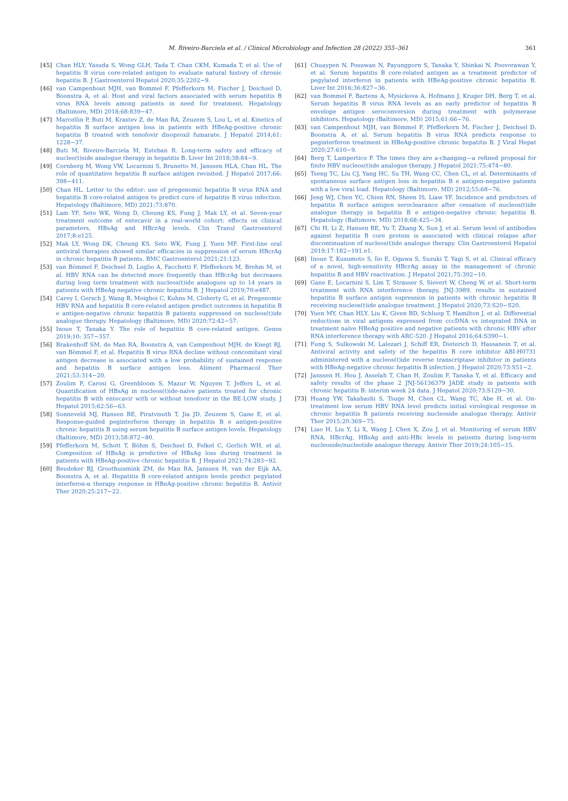M. Riveiro-Barciela et al. / Clinical Microbiology and Infection 28 (2022) 355–361 361
[45] Chan HLY, Yasuda S, Wong GLH, Tada T, Chan CKM, Kumada T, et al. Use of hepatitis B virus core-related antigen to evaluate natural history of chronic hepatitis B. J Gastroenterol Hepatol 2020;35:2202−9.
[46] van Campenhout MJH, van Bommel F, Pfefferkorn M, Fischer J, Deichsel D, Boonstra A, et al. Host and viral factors associated with serum hepatitis B virus RNA levels among patients in need for treatment. Hepatology (Baltimore, MD) 2018;68:839−47.
[47] Marcellin P, Buti M, Krastev Z, de Man RA, Zeuzem S, Lou L, et al. Kinetics of hepatitis B surface antigen loss in patients with HBeAg-positive chronic hepatitis B treated with tenofovir disoproxil fumarate. J Hepatol 2014;61: 1228−37.
[48] Buti M, Riveiro-Barciela M, Esteban R. Long-term safety and efficacy of nucleo(t)side analogue therapy in hepatitis B. Liver Int 2018;38:84−9.
[49] Cornberg M, Wong VW, Locarnini S, Brunetto M, Janssen HLA, Chan HL. The role of quantitative hepatitis B surface antigen revisited. J Hepatol 2017;66: 398−411.
[50] Chan HL. Letter to the editor: use of pregenomic hepatitis B virus RNA and hepatitis B core-related antigen to predict cure of hepatitis B virus infection. Hepatology (Baltimore, MD) 2021;73:870.
[51] Lam YF, Seto WK, Wong D, Cheung KS, Fung J, Mak LY, et al. Seven-year treatment outcome of entecavir in a real-world cohort: effects on clinical parameters, HBsAg and HBcrAg levels. Clin Transl Gastroenterol 2017;8:e125.
[52] Mak LY, Wong DK, Cheung KS, Seto WK, Fung J, Yuen MF. First-line oral antiviral therapies showed similar efficacies in suppression of serum HBcrAg in chronic hepatitis B patients. BMC Gastroenterol 2021;21:123.
[53] van Bömmel F, Deichsel D, Loglio A, Facchetti F, Pfefferkorn M, Brehm M, et al. HBV RNA can be detected more frequently than HBcrAg but decreases during long term treatment with nucleos(t)ide analogues up to 14 years in patients with HBeAg negative chronic hepatitis B. J Hepatol 2019;70:e487.
[54] Carey I, Gersch J, Wang B, Moigboi C, Kuhns M, Cloherty G, et al. Pregenomic HBV RNA and hepatitis B core-related antigen predict outcomes in hepatitis B e antigen-negative chronic hepatitis B patients suppressed on nucleos(t)ide analogue therapy. Hepatology (Baltimore, MD) 2020;72:42−57.
[55] Inoue T, Tanaka Y. The role of hepatitis B core-related antigen. Genes 2019;10: 357−357.
[56] Brakenhoff SM, de Man RA, Boonstra A, van Campenhout MJH, de Knegt RJ, van Bömmel F, et al. Hepatitis B virus RNA decline without concomitant viral antigen decrease is associated with a low probability of sustained response and hepatitis B surface antigen loss. Aliment Pharmacol Ther 2021;53:314−20.
[57] Zoulim F, Carosi G, Greenbloom S, Mazur W, Nguyen T, Jeffers L, et al. Quantification of HBsAg in nucleos(t)ide-naïve patients treated for chronic hepatitis B with entecavir with or without tenofovir in the BE-LOW study. J Hepatol 2015;62:56−63.
[58] Sonneveld MJ, Hansen BE, Piratvisuth T, Jia JD, Zeuzem S, Gane E, et al. Response-guided peginterferon therapy in hepatitis B e antigen-positive chronic hepatitis B using serum hepatitis B surface antigen levels. Hepatology (Baltimore, MD) 2013;58:872−80.
[59] Pfefferkorn M, Schott T, Böhm S, Deichsel D, Felkel C, Gerlich WH, et al. Composition of HBsAg is predictive of HBsAg loss during treatment in patients with HBeAg-positive chronic hepatitis B. J Hepatol 2021;74:283−92.
[60] Beudeker BJ, Groothuismink ZM, de Man RA, Janssen H, van der Eijk AA, Boonstra A, et al. Hepatitis B core-related antigen levels predict pegylated interferon-α therapy response in HBeAg-positive chronic hepatitis B. Antivir Ther 2020;25:217−22.
[61] Chuaypen N, Posuwan N, Payungporn S, Tanaka Y, Shinkai N, Poovorawan Y, et al. Serum hepatitis B core-related antigen as a treatment predictor of pegylated interferon in patients with HBeAg-positive chronic hepatitis B. Liver Int 2016;36:827−36.
[62] van Bommel F, Bartens A, Mysickova A, Hofmann J, Kruger DH, Berg T, et al. Serum hepatitis B virus RNA levels as an early predictor of hepatitis B envelope antigen seroconversion during treatment with polymerase inhibitors. Hepatology (Baltimore, MD) 2015;61:66−76.
[63] van Campenhout MJH, van Bömmel F, Pfefferkorn M, Fischer J, Deichsel D, Boonstra A, et al. Serum hepatitis B virus RNA predicts response to peginterferon treatment in HBeAg-positive chronic hepatitis B. J Viral Hepat 2020;27:610−9.
[64] Berg T, Lampertico P. The times they are a-changing—a refined proposal for finite HBV nucleos(t)ide analogue therapy. J Hepatol 2021;75:474−80.
[65] Tseng TC, Liu CJ, Yang HC, Su TH, Wang CC, Chen CL, et al. Determinants of spontaneous surface antigen loss in hepatitis B e antigen-negative patients with a low viral load. Hepatology (Baltimore, MD) 2012;55:68−76.
[66] Jeng WJ, Chen YC, Chien RN, Sheen IS, Liaw YF. Incidence and predictors of hepatitis B surface antigen seroclearance after cessation of nucleos(t)ide analogue therapy in hepatitis B e antigen-negative chronic hepatitis B. Hepatology (Baltimore, MD) 2018;68:425−34.
[67] Chi H, Li Z, Hansen BE, Yu T, Zhang X, Sun J, et al. Serum level of antibodies against hepatitis B core protein is associated with clinical relapse after discontinuation of nucleos(t)ide analogue therapy. Clin Gastroenterol Hepatol 2019;17:182−191.e1.
[68] Inoue T, Kusumoto S, Iio E, Ogawa S, Suzuki T, Yagi S, et al. Clinical efficacy of a novel, high-sensitivity HBcrAg assay in the management of chronic hepatitis B and HBV reactivation. J Hepatol 2021;75:302−10.
[69] Gane E, Locarnini S, Lim T, Strasser S, Sievert W, Cheng W, et al. Short-term treatment with RNA interference therapy, JNJ-3989, results in sustained hepatitis B surface antigen supression in patients with chronic hepatitis B receiving nucleos(t)ide analogue treatment. J Hepatol 2020;73:S20−S20.
[70] Yuen MY, Chan HLY, Liu K, Given BD, Schluep T, Hamilton J, et al. Differential reductions in viral antigens expressed from cccDNA vs integrated DNA in treatment naïve HBeAg positive and negative patients with chronic HBV after RNA interference therapy with ARC-520. J Hepatol 2016;64:S390−1.
[71] Fung S, Sulkowski M, Lalezari J, Schiff ER, Dieterich D, Hassanein T, et al. Antiviral activity and safety of the hepatitis B core inhibitor ABI-H0731 administered with a nucleos(t)ide reverse transcriptase inhibitor in patients with HBeAg-negative chronic hepatitis B infection. J Hepatol 2020;73:S51−2.
[72] Janssen H, Hou J, Asselah T, Chan H, Zoulim F, Tanaka Y, et al. Efficacy and safety results of the phase 2 JNJ-56136379 JADE study in patients with chronic hepatitis B: interim week 24 data. J Hepatol 2020;73:S129−30.
[73] Huang YW, Takahashi S, Tsuge M, Chen CL, Wang TC, Abe H, et al. On-treatment low serum HBV RNA level predicts initial virological response in chronic hepatitis B patients receiving nucleoside analogue therapy. Antivir Ther 2015;20:369−75.
[74] Liao H, Liu Y, Li X, Wang J, Chen X, Zou J, et al. Monitoring of serum HBV RNA, HBcrAg, HBsAg and anti-HBc levels in patients during long-term nucleoside/nucleotide analogue therapy. Antivir Ther 2019;24:105−15.